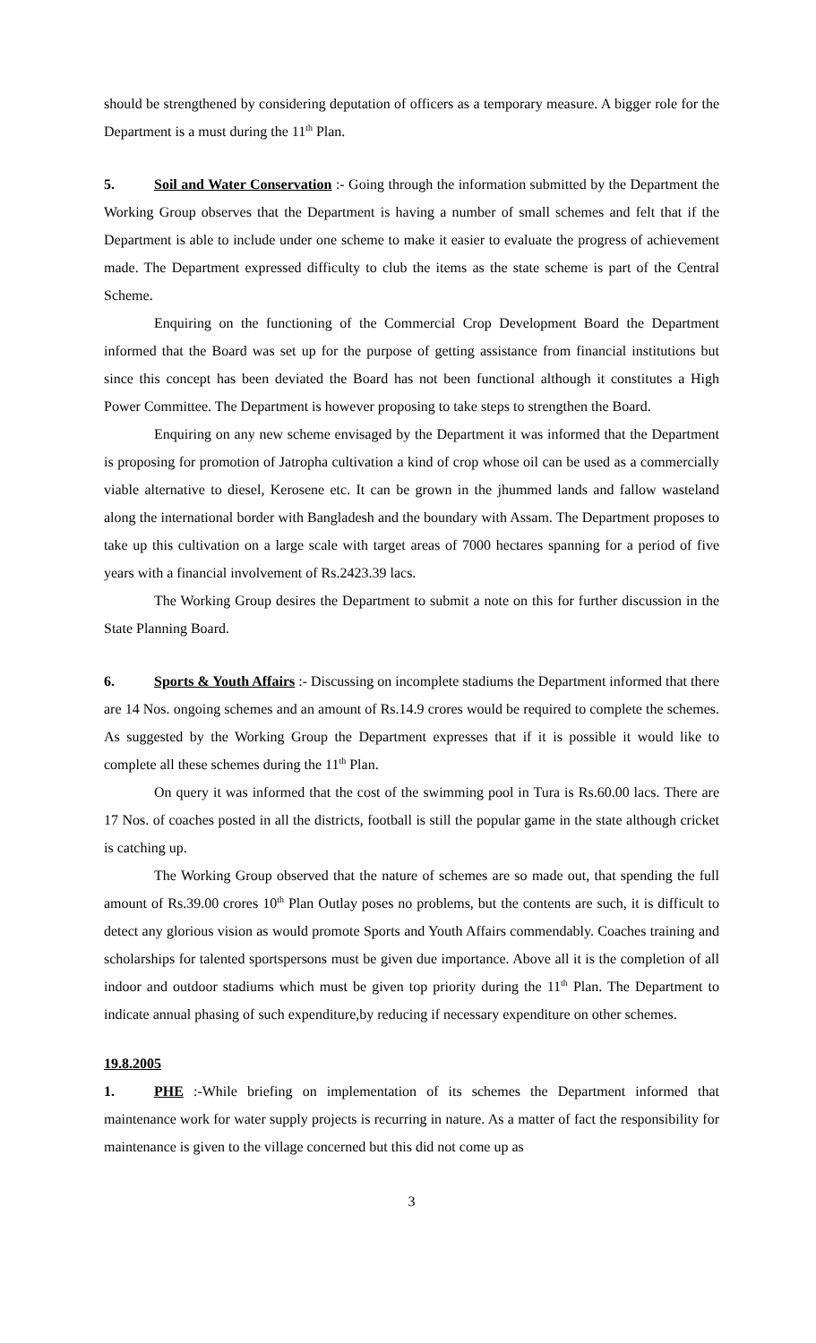should be strengthened by considering deputation of officers as a temporary measure. A bigger role for the Department is a must during the 11<sup>th</sup> Plan.
5. Soil and Water Conservation :- Going through the information submitted by the Department the Working Group observes that the Department is having a number of small schemes and felt that if the Department is able to include under one scheme to make it easier to evaluate the progress of achievement made. The Department expressed difficulty to club the items as the state scheme is part of the Central Scheme.
Enquiring on the functioning of the Commercial Crop Development Board the Department informed that the Board was set up for the purpose of getting assistance from financial institutions but since this concept has been deviated the Board has not been functional although it constitutes a High Power Committee. The Department is however proposing to take steps to strengthen the Board.
Enquiring on any new scheme envisaged by the Department it was informed that the Department is proposing for promotion of Jatropha cultivation a kind of crop whose oil can be used as a commercially viable alternative to diesel, Kerosene etc. It can be grown in the jhummed lands and fallow wasteland along the international border with Bangladesh and the boundary with Assam. The Department proposes to take up this cultivation on a large scale with target areas of 7000 hectares spanning for a period of five years with a financial involvement of Rs.2423.39 lacs.
The Working Group desires the Department to submit a note on this for further discussion in the State Planning Board.
6. Sports & Youth Affairs :- Discussing on incomplete stadiums the Department informed that there are 14 Nos. ongoing schemes and an amount of Rs.14.9 crores would be required to complete the schemes. As suggested by the Working Group the Department expresses that if it is possible it would like to complete all these schemes during the 11<sup>th</sup> Plan.
On query it was informed that the cost of the swimming pool in Tura is Rs.60.00 lacs. There are 17 Nos. of coaches posted in all the districts, football is still the popular game in the state although cricket is catching up.
The Working Group observed that the nature of schemes are so made out, that spending the full amount of Rs.39.00 crores 10<sup>th</sup> Plan Outlay poses no problems, but the contents are such, it is difficult to detect any glorious vision as would promote Sports and Youth Affairs commendably. Coaches training and scholarships for talented sportspersons must be given due importance. Above all it is the completion of all indoor and outdoor stadiums which must be given top priority during the 11<sup>th</sup> Plan. The Department to indicate annual phasing of such expenditure,by reducing if necessary expenditure on other schemes.
19.8.2005
1. PHE :-While briefing on implementation of its schemes the Department informed that maintenance work for water supply projects is recurring in nature. As a matter of fact the responsibility for maintenance is given to the village concerned but this did not come up as
3